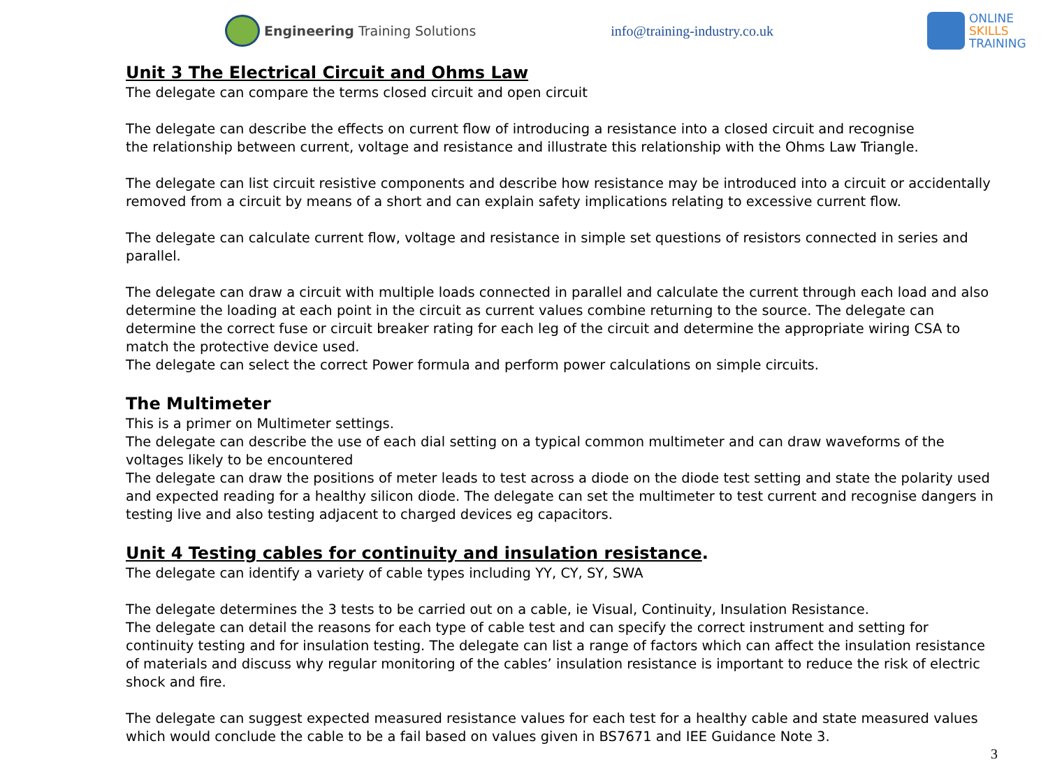Engineering Training Solutions info@training-industry.co.uk
ONLINE
SKILLS
TRAINING
Unit 3 The Electrical Circuit and Ohms Law
The delegate can compare the terms closed circuit and open circuit
The delegate can describe the effects on current flow of introducing a resistance into a closed circuit and recognise
the relationship between current, voltage and resistance and illustrate this relationship with the Ohms Law Triangle.
The delegate can list circuit resistive components and describe how resistance may be introduced into a circuit or accidentally removed from a circuit by means of a short and can explain safety implications relating to excessive current flow.
The delegate can calculate current flow, voltage and resistance in simple set questions of resistors connected in series and parallel.
The delegate can draw a circuit with multiple loads connected in parallel and calculate the current through each load and also determine the loading at each point in the circuit as current values combine returning to the source. The delegate can determine the correct fuse or circuit breaker rating for each leg of the circuit and determine the appropriate wiring CSA to match the protective device used.
The delegate can select the correct Power formula and perform power calculations on simple circuits.
The Multimeter
This is a primer on Multimeter settings.
The delegate can describe the use of each dial setting on a typical common multimeter and can draw waveforms of the voltages likely to be encountered
The delegate can draw the positions of meter leads to test across a diode on the diode test setting and state the polarity used and expected reading for a healthy silicon diode. The delegate can set the multimeter to test current and recognise dangers in testing live and also testing adjacent to charged devices eg capacitors.
Unit 4 Testing cables for continuity and insulation resistance.
The delegate can identify a variety of cable types including YY, CY, SY, SWA
The delegate determines the 3 tests to be carried out on a cable, ie Visual, Continuity, Insulation Resistance.
The delegate can detail the reasons for each type of cable test and can specify the correct instrument and setting for continuity testing and for insulation testing. The delegate can list a range of factors which can affect the insulation resistance of materials and discuss why regular monitoring of the cables’ insulation resistance is important to reduce the risk of electric shock and fire.
The delegate can suggest expected measured resistance values for each test for a healthy cable and state measured values which would conclude the cable to be a fail based on values given in BS7671 and IEE Guidance Note 3.
3